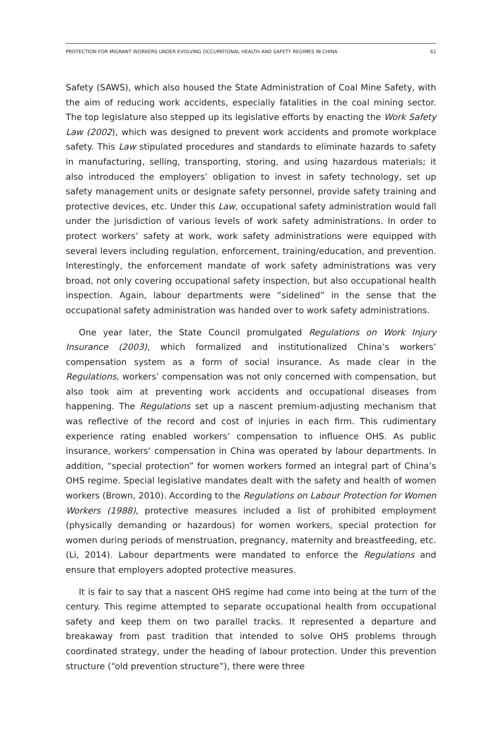PROTECTION FOR MIGRANT WORKERS UNDER EVOLVING OCCUPATIONAL HEALTH AND SAFETY REGIMES IN CHINA 61
Safety (SAWS), which also housed the State Administration of Coal Mine Safety, with the aim of reducing work accidents, especially fatalities in the coal mining sector. The top legislature also stepped up its legislative efforts by enacting the Work Safety Law (2002), which was designed to prevent work accidents and promote workplace safety. This Law stipulated procedures and standards to eliminate hazards to safety in manufacturing, selling, transporting, storing, and using hazardous materials; it also introduced the employers’ obligation to invest in safety technology, set up safety management units or designate safety personnel, provide safety training and protective devices, etc. Under this Law, occupational safety administration would fall under the jurisdiction of various levels of work safety administrations. In order to protect workers’ safety at work, work safety administrations were equipped with several levers including regulation, enforcement, training/education, and prevention. Interestingly, the enforcement mandate of work safety administrations was very broad, not only covering occupational safety inspection, but also occupational health inspection. Again, labour departments were “sidelined” in the sense that the occupational safety administration was handed over to work safety administrations.
One year later, the State Council promulgated Regulations on Work Injury Insurance (2003), which formalized and institutionalized China’s workers’ compensation system as a form of social insurance. As made clear in the Regulations, workers’ compensation was not only concerned with compensation, but also took aim at preventing work accidents and occupational diseases from happening. The Regulations set up a nascent premium-adjusting mechanism that was reflective of the record and cost of injuries in each firm. This rudimentary experience rating enabled workers’ compensation to influence OHS. As public insurance, workers’ compensation in China was operated by labour departments. In addition, “special protection” for women workers formed an integral part of China’s OHS regime. Special legislative mandates dealt with the safety and health of women workers (Brown, 2010). According to the Regulations on Labour Protection for Women Workers (1988), protective measures included a list of prohibited employment (physically demanding or hazardous) for women workers, special protection for women during periods of menstruation, pregnancy, maternity and breastfeeding, etc. (Li, 2014). Labour departments were mandated to enforce the Regulations and ensure that employers adopted protective measures.
It is fair to say that a nascent OHS regime had come into being at the turn of the century. This regime attempted to separate occupational health from occupational safety and keep them on two parallel tracks. It represented a departure and breakaway from past tradition that intended to solve OHS problems through coordinated strategy, under the heading of labour protection. Under this prevention structure (“old prevention structure”), there were three